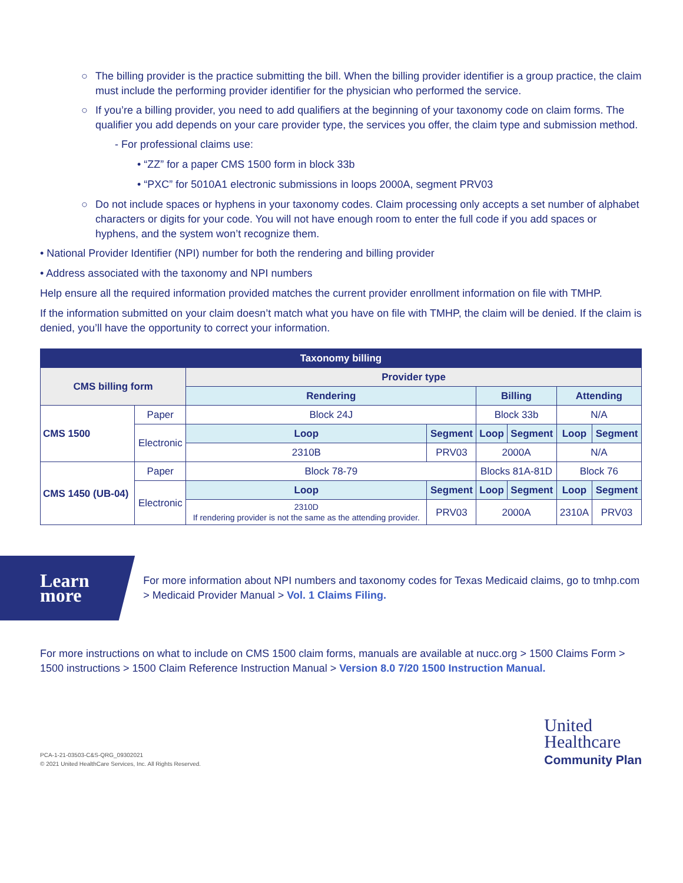○ The billing provider is the practice submitting the bill. When the billing provider identifier is a group practice, the claim must include the performing provider identifier for the physician who performed the service.
○ If you’re a billing provider, you need to add qualifiers at the beginning of your taxonomy code on claim forms. The qualifier you add depends on your care provider type, the services you offer, the claim type and submission method.
- For professional claims use:
• “ZZ” for a paper CMS 1500 form in block 33b
• “PXC” for 5010A1 electronic submissions in loops 2000A, segment PRV03
○ Do not include spaces or hyphens in your taxonomy codes. Claim processing only accepts a set number of alphabet characters or digits for your code. You will not have enough room to enter the full code if you add spaces or hyphens, and the system won’t recognize them.
• National Provider Identifier (NPI) number for both the rendering and billing provider
• Address associated with the taxonomy and NPI numbers
Help ensure all the required information provided matches the current provider enrollment information on file with TMHP.
If the information submitted on your claim doesn’t match what you have on file with TMHP, the claim will be denied. If the claim is denied, you’ll have the opportunity to correct your information.
| Taxonomy billing | | | | | | | |
| --- | --- | --- | --- | --- | --- | --- | --- |
| CMS billing form | | Provider type | | | | | |
| | | Rendering | | Billing | | Attending | |
| CMS 1500 | Paper | Block 24J | | Block 33b | | N/A | |
| | Electronic | Loop | Segment | Loop | Segment | Loop | Segment |
| | | 2310B | PRV03 | 2000A | | N/A | |
| CMS 1450 (UB-04) | Paper | Block 78-79 | | Blocks 81A-81D | | Block 76 | |
| | Electronic | Loop | Segment | Loop | Segment | Loop | Segment |
| | | 2310D If rendering provider is not the same as the attending provider. | PRV03 | 2000A | | 2310A | PRV03 |
Learn more
For more information about NPI numbers and taxonomy codes for Texas Medicaid claims, go to tmhp.com > Medicaid Provider Manual > Vol. 1 Claims Filing.
For more instructions on what to include on CMS 1500 claim forms, manuals are available at nucc.org > 1500 Claims Form > 1500 instructions > 1500 Claim Reference Instruction Manual > Version 8.0 7/20 1500 Instruction Manual.
PCA-1-21-03503-C&S-QRG_09302021
© 2021 United HealthCare Services, Inc. All Rights Reserved.
United
Healthcare
Community Plan